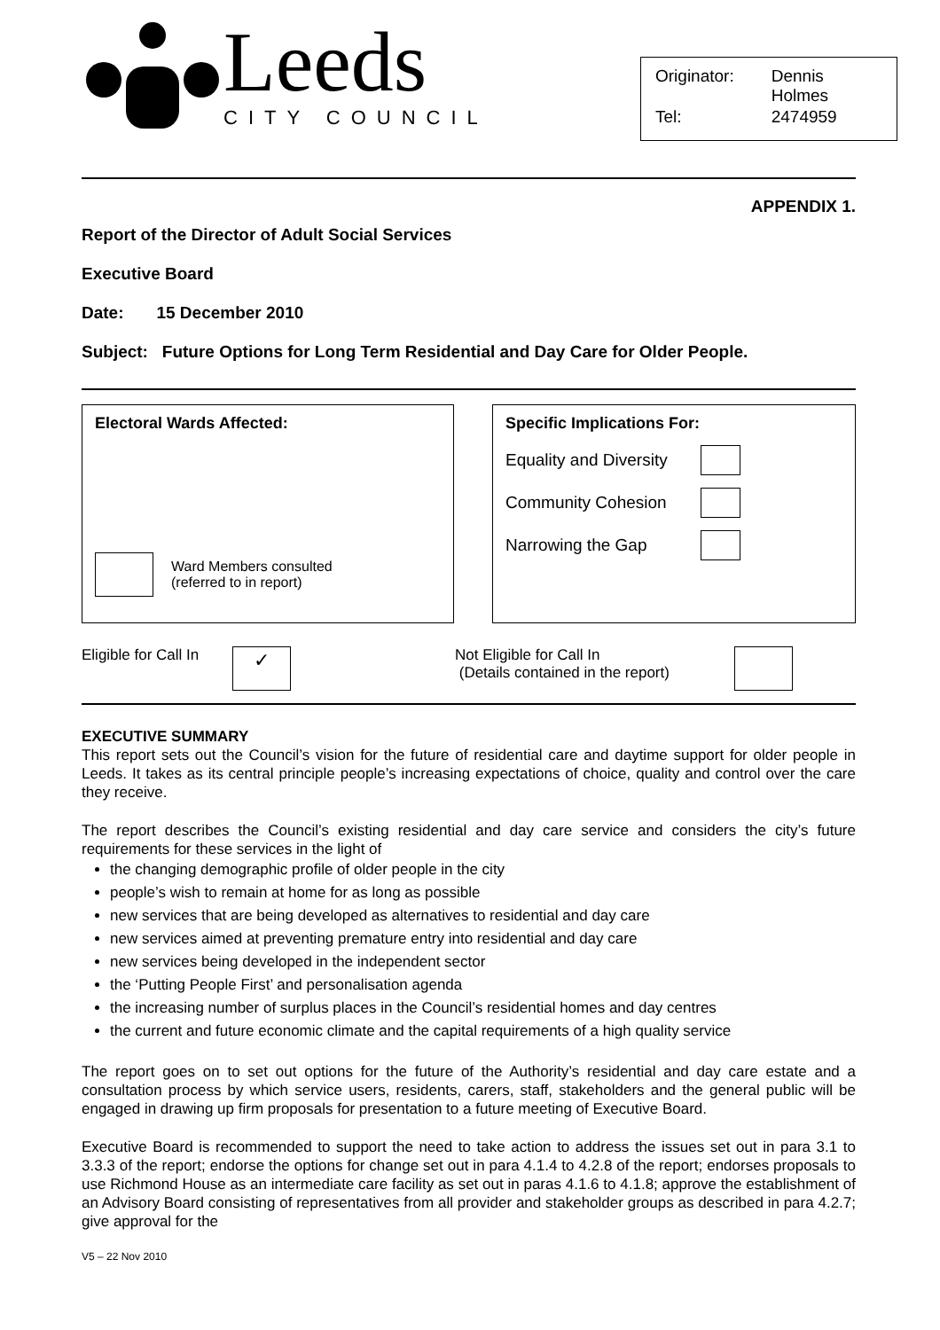Leeds
CITY COUNCIL
| Originator: | Dennis Holmes |
| Tel: | 2474959 |
APPENDIX 1.
Report of the Director of Adult Social Services
Executive Board
Date: 15 December 2010
Subject: Future Options for Long Term Residential and Day Care for Older People.
Electoral Wards Affected:
Ward Members consulted
(referred to in report)
Specific Implications For:
Equality and Diversity
Community Cohesion
Narrowing the Gap
Eligible for Call In ✓ Not Eligible for Call In
(Details contained in the report)
EXECUTIVE SUMMARY
This report sets out the Council’s vision for the future of residential care and daytime support for older people in Leeds. It takes as its central principle people’s increasing expectations of choice, quality and control over the care they receive.
The report describes the Council’s existing residential and day care service and considers the city’s future requirements for these services in the light of
the changing demographic profile of older people in the city
people’s wish to remain at home for as long as possible
new services that are being developed as alternatives to residential and day care
new services aimed at preventing premature entry into residential and day care
new services being developed in the independent sector
the ‘Putting People First’ and personalisation agenda
the increasing number of surplus places in the Council’s residential homes and day centres
the current and future economic climate and the capital requirements of a high quality service
The report goes on to set out options for the future of the Authority’s residential and day care estate and a consultation process by which service users, residents, carers, staff, stakeholders and the general public will be engaged in drawing up firm proposals for presentation to a future meeting of Executive Board.
Executive Board is recommended to support the need to take action to address the issues set out in para 3.1 to 3.3.3 of the report; endorse the options for change set out in para 4.1.4 to 4.2.8 of the report; endorses proposals to use Richmond House as an intermediate care facility as set out in paras 4.1.6 to 4.1.8; approve the establishment of an Advisory Board consisting of representatives from all provider and stakeholder groups as described in para 4.2.7; give approval for the
V5 – 22 Nov 2010